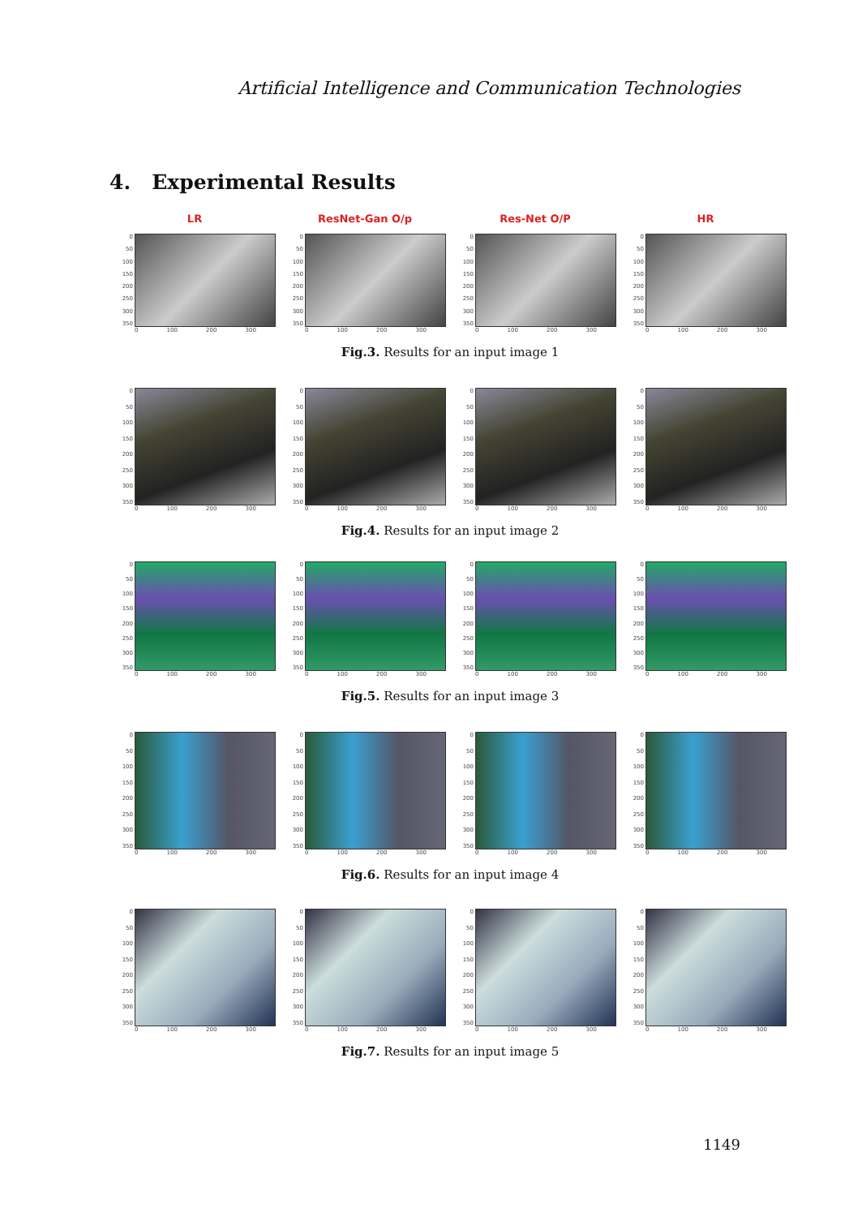Artificial Intelligence and Communication Technologies
4. Experimental Results
LR ResNet-Gan O/p Res-Net O/P HR
0
50
100
150
200
250
300
350
0 100 200 300
0
50
100
150
200
250
300
350
0 100 200 300
0
50
100
150
200
250
300
350
0 100 200 300
0
50
100
150
200
250
300
350
0 100 200 300
Fig.3. Results for an input image 1
0
50
100
150
200
250
300
350
0 100 200 300
0
50
100
150
200
250
300
350
0 100 200 300
0
50
100
150
200
250
300
350
0 100 200 300
0
50
100
150
200
250
300
350
0 100 200 300
Fig.4. Results for an input image 2
0
50
100
150
200
250
300
350
0 100 200 300
0
50
100
150
200
250
300
350
0 100 200 300
0
50
100
150
200
250
300
350
0 100 200 300
0
50
100
150
200
250
300
350
0 100 200 300
Fig.5. Results for an input image 3
0
50
100
150
200
250
300
350
0 100 200 300
0
50
100
150
200
250
300
350
0 100 200 300
0
50
100
150
200
250
300
350
0 100 200 300
0
50
100
150
200
250
300
350
0 100 200 300
Fig.6. Results for an input image 4
0
50
100
150
200
250
300
350
0 100 200 300
0
50
100
150
200
250
300
350
0 100 200 300
0
50
100
150
200
250
300
350
0 100 200 300
0
50
100
150
200
250
300
350
0 100 200 300
Fig.7. Results for an input image 5
1149